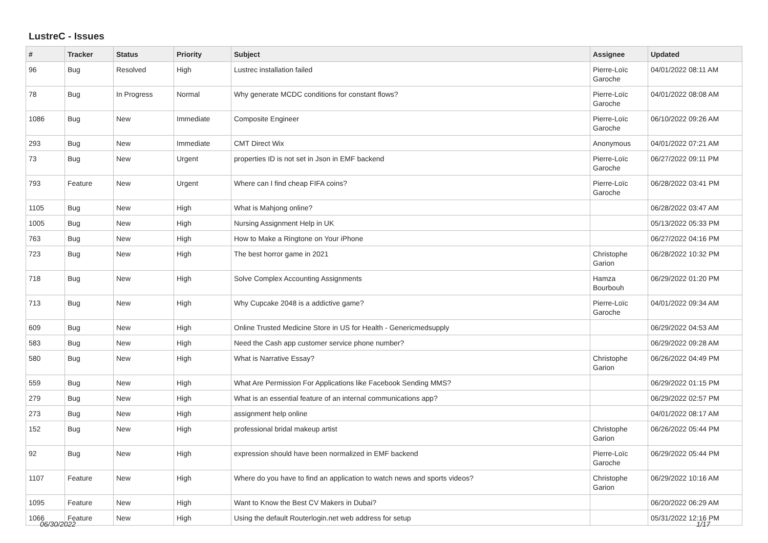LustreC - Issues
| # | Tracker | Status | Priority | Subject | Assignee | Updated |
| --- | --- | --- | --- | --- | --- | --- |
| 96 | Bug | Resolved | High | Lustrec installation failed | Pierre-Loïc Garoche | 04/01/2022 08:11 AM |
| 78 | Bug | In Progress | Normal | Why generate MCDC conditions for constant flows? | Pierre-Loïc Garoche | 04/01/2022 08:08 AM |
| 1086 | Bug | New | Immediate | Composite Engineer | Pierre-Loïc Garoche | 06/10/2022 09:26 AM |
| 293 | Bug | New | Immediate | CMT Direct Wix | Anonymous | 04/01/2022 07:21 AM |
| 73 | Bug | New | Urgent | properties ID is not set in Json in EMF backend | Pierre-Loïc Garoche | 06/27/2022 09:11 PM |
| 793 | Feature | New | Urgent | Where can I find cheap FIFA coins? | Pierre-Loïc Garoche | 06/28/2022 03:41 PM |
| 1105 | Bug | New | High | What is Mahjong online? | | 06/28/2022 03:47 AM |
| 1005 | Bug | New | High | Nursing Assignment Help in UK | | 05/13/2022 05:33 PM |
| 763 | Bug | New | High | How to Make a Ringtone on Your iPhone | | 06/27/2022 04:16 PM |
| 723 | Bug | New | High | The best horror game in 2021 | Christophe Garion | 06/28/2022 10:32 PM |
| 718 | Bug | New | High | Solve Complex Accounting Assignments | Hamza Bourbouh | 06/29/2022 01:20 PM |
| 713 | Bug | New | High | Why Cupcake 2048 is a addictive game? | Pierre-Loïc Garoche | 04/01/2022 09:34 AM |
| 609 | Bug | New | High | Online Trusted Medicine Store in US for Health - Genericmedsupply | | 06/29/2022 04:53 AM |
| 583 | Bug | New | High | Need the Cash app customer service phone number? | | 06/29/2022 09:28 AM |
| 580 | Bug | New | High | What is Narrative Essay? | Christophe Garion | 06/26/2022 04:49 PM |
| 559 | Bug | New | High | What Are Permission For Applications like Facebook Sending MMS? | | 06/29/2022 01:15 PM |
| 279 | Bug | New | High | What is an essential feature of an internal communications app? | | 06/29/2022 02:57 PM |
| 273 | Bug | New | High | assignment help online | | 04/01/2022 08:17 AM |
| 152 | Bug | New | High | professional bridal makeup artist | Christophe Garion | 06/26/2022 05:44 PM |
| 92 | Bug | New | High | expression should have been normalized in EMF backend | Pierre-Loïc Garoche | 06/29/2022 05:44 PM |
| 1107 | Feature | New | High | Where do you have to find an application to watch news and sports videos? | Christophe Garion | 06/29/2022 10:16 AM |
| 1095 | Feature | New | High | Want to Know the Best CV Makers in Dubai? | | 06/20/2022 06:29 AM |
| 1066 | Feature | New | High | Using the default Routerlogin.net web address for setup | | 05/31/2022 12:16 PM |
06/30/2022 1/17